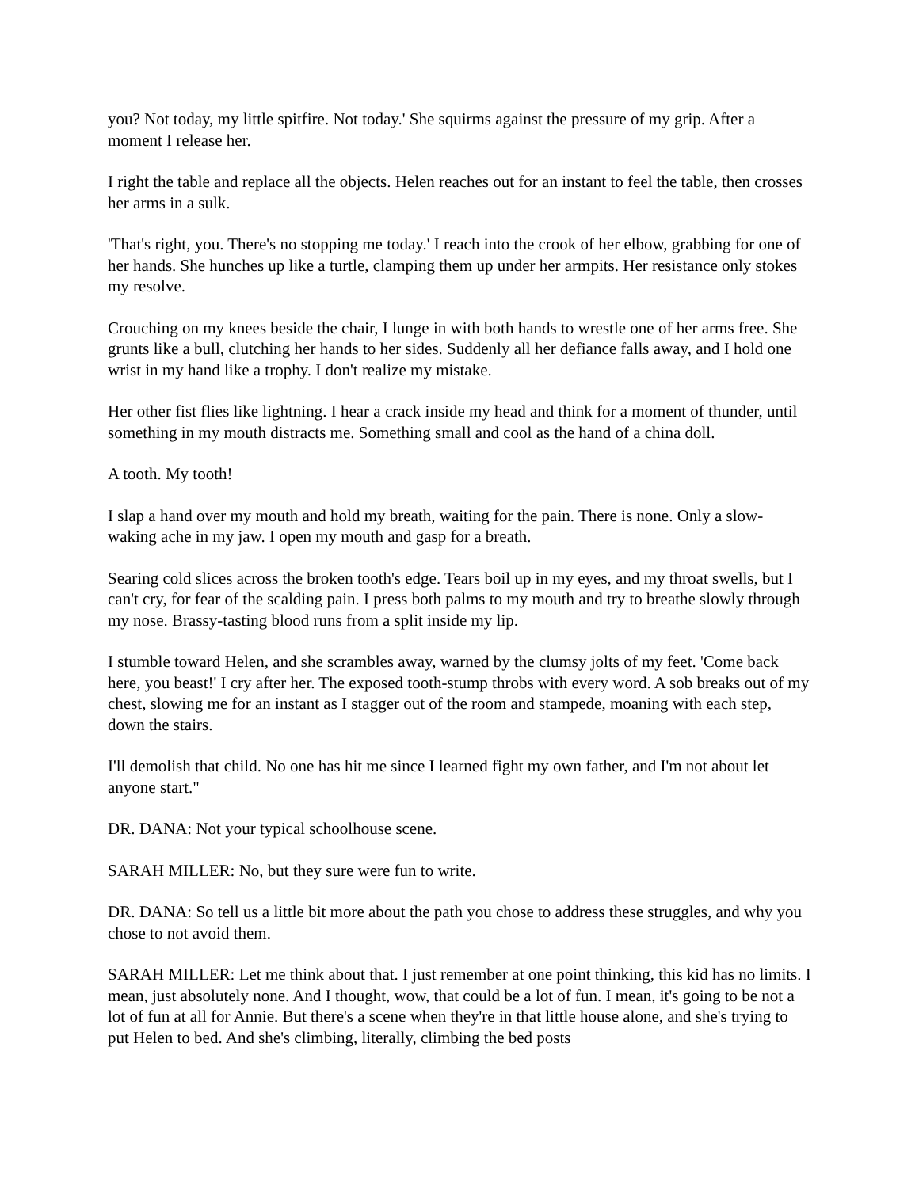you? Not today, my little spitfire. Not today.' She squirms against the pressure of my grip. After a moment I release her.
I right the table and replace all the objects. Helen reaches out for an instant to feel the table, then crosses her arms in a sulk.
'That's right, you. There's no stopping me today.' I reach into the crook of her elbow, grabbing for one of her hands. She hunches up like a turtle, clamping them up under her armpits. Her resistance only stokes my resolve.
Crouching on my knees beside the chair, I lunge in with both hands to wrestle one of her arms free. She grunts like a bull, clutching her hands to her sides. Suddenly all her defiance falls away, and I hold one wrist in my hand like a trophy. I don't realize my mistake.
Her other fist flies like lightning. I hear a crack inside my head and think for a moment of thunder, until something in my mouth distracts me. Something small and cool as the hand of a china doll.
A tooth. My tooth!
I slap a hand over my mouth and hold my breath, waiting for the pain. There is none. Only a slow-waking ache in my jaw. I open my mouth and gasp for a breath.
Searing cold slices across the broken tooth's edge. Tears boil up in my eyes, and my throat swells, but I can't cry, for fear of the scalding pain. I press both palms to my mouth and try to breathe slowly through my nose. Brassy-tasting blood runs from a split inside my lip.
I stumble toward Helen, and she scrambles away, warned by the clumsy jolts of my feet. 'Come back here, you beast!' I cry after her. The exposed tooth-stump throbs with every word. A sob breaks out of my chest, slowing me for an instant as I stagger out of the room and stampede, moaning with each step, down the stairs.
I'll demolish that child. No one has hit me since I learned fight my own father, and I'm not about let anyone start."
DR. DANA: Not your typical schoolhouse scene.
SARAH MILLER: No, but they sure were fun to write.
DR. DANA: So tell us a little bit more about the path you chose to address these struggles, and why you chose to not avoid them.
SARAH MILLER: Let me think about that. I just remember at one point thinking, this kid has no limits. I mean, just absolutely none. And I thought, wow, that could be a lot of fun. I mean, it's going to be not a lot of fun at all for Annie. But there's a scene when they're in that little house alone, and she's trying to put Helen to bed. And she's climbing, literally, climbing the bed posts